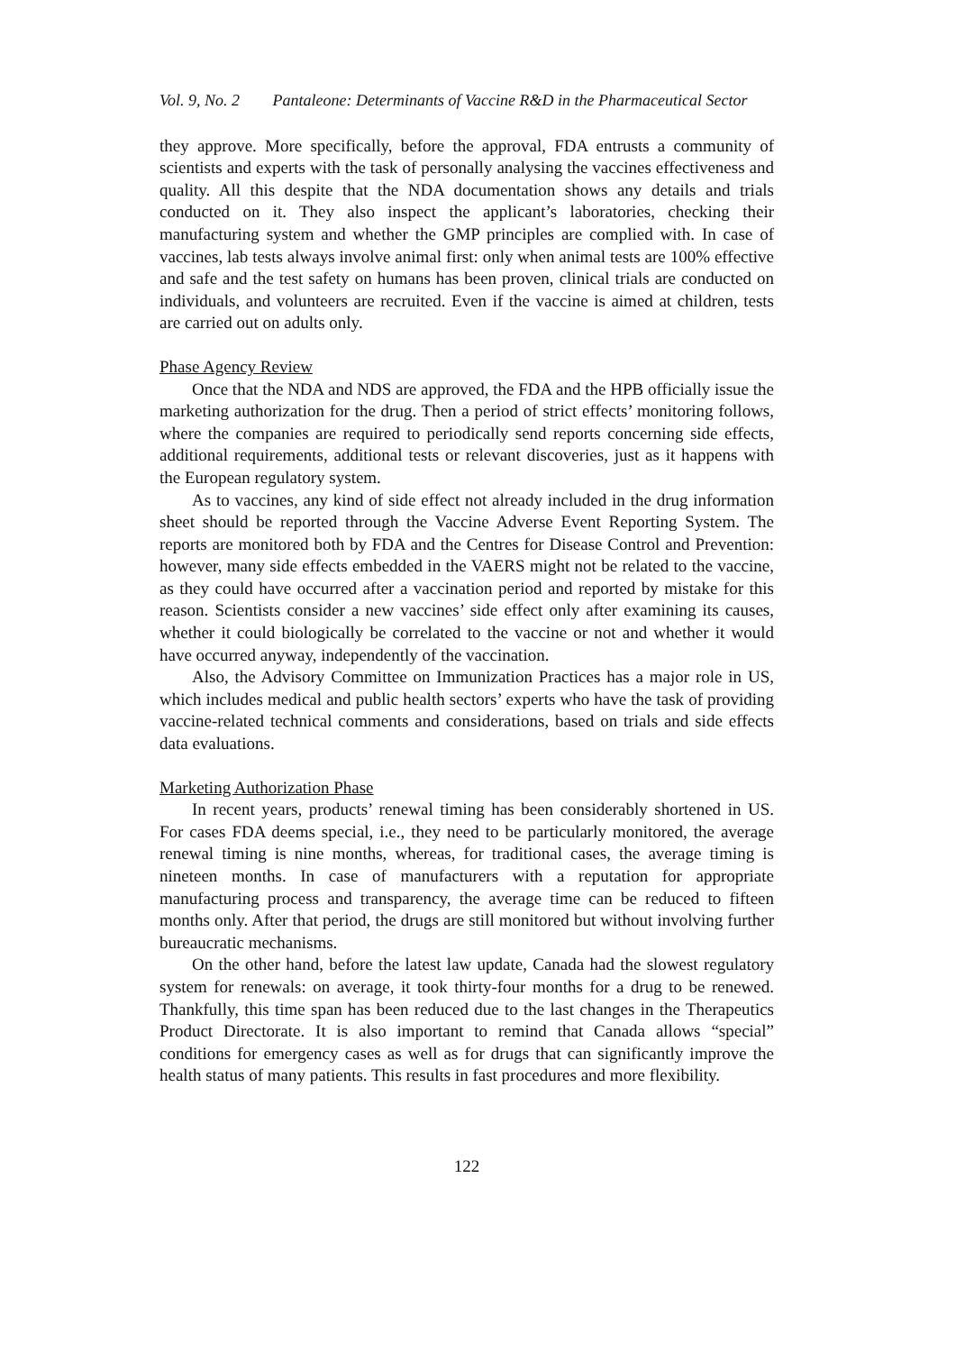Vol. 9, No. 2 Pantaleone: Determinants of Vaccine R&D in the Pharmaceutical Sector
they approve. More specifically, before the approval, FDA entrusts a community of scientists and experts with the task of personally analysing the vaccines effectiveness and quality. All this despite that the NDA documentation shows any details and trials conducted on it. They also inspect the applicant’s laboratories, checking their manufacturing system and whether the GMP principles are complied with. In case of vaccines, lab tests always involve animal first: only when animal tests are 100% effective and safe and the test safety on humans has been proven, clinical trials are conducted on individuals, and volunteers are recruited. Even if the vaccine is aimed at children, tests are carried out on adults only.
Phase Agency Review
Once that the NDA and NDS are approved, the FDA and the HPB officially issue the marketing authorization for the drug. Then a period of strict effects’ monitoring follows, where the companies are required to periodically send reports concerning side effects, additional requirements, additional tests or relevant discoveries, just as it happens with the European regulatory system.
As to vaccines, any kind of side effect not already included in the drug information sheet should be reported through the Vaccine Adverse Event Reporting System. The reports are monitored both by FDA and the Centres for Disease Control and Prevention: however, many side effects embedded in the VAERS might not be related to the vaccine, as they could have occurred after a vaccination period and reported by mistake for this reason. Scientists consider a new vaccines’ side effect only after examining its causes, whether it could biologically be correlated to the vaccine or not and whether it would have occurred anyway, independently of the vaccination.
Also, the Advisory Committee on Immunization Practices has a major role in US, which includes medical and public health sectors’ experts who have the task of providing vaccine-related technical comments and considerations, based on trials and side effects data evaluations.
Marketing Authorization Phase
In recent years, products’ renewal timing has been considerably shortened in US. For cases FDA deems special, i.e., they need to be particularly monitored, the average renewal timing is nine months, whereas, for traditional cases, the average timing is nineteen months. In case of manufacturers with a reputation for appropriate manufacturing process and transparency, the average time can be reduced to fifteen months only. After that period, the drugs are still monitored but without involving further bureaucratic mechanisms.
On the other hand, before the latest law update, Canada had the slowest regulatory system for renewals: on average, it took thirty-four months for a drug to be renewed. Thankfully, this time span has been reduced due to the last changes in the Therapeutics Product Directorate. It is also important to remind that Canada allows “special” conditions for emergency cases as well as for drugs that can significantly improve the health status of many patients. This results in fast procedures and more flexibility.
122